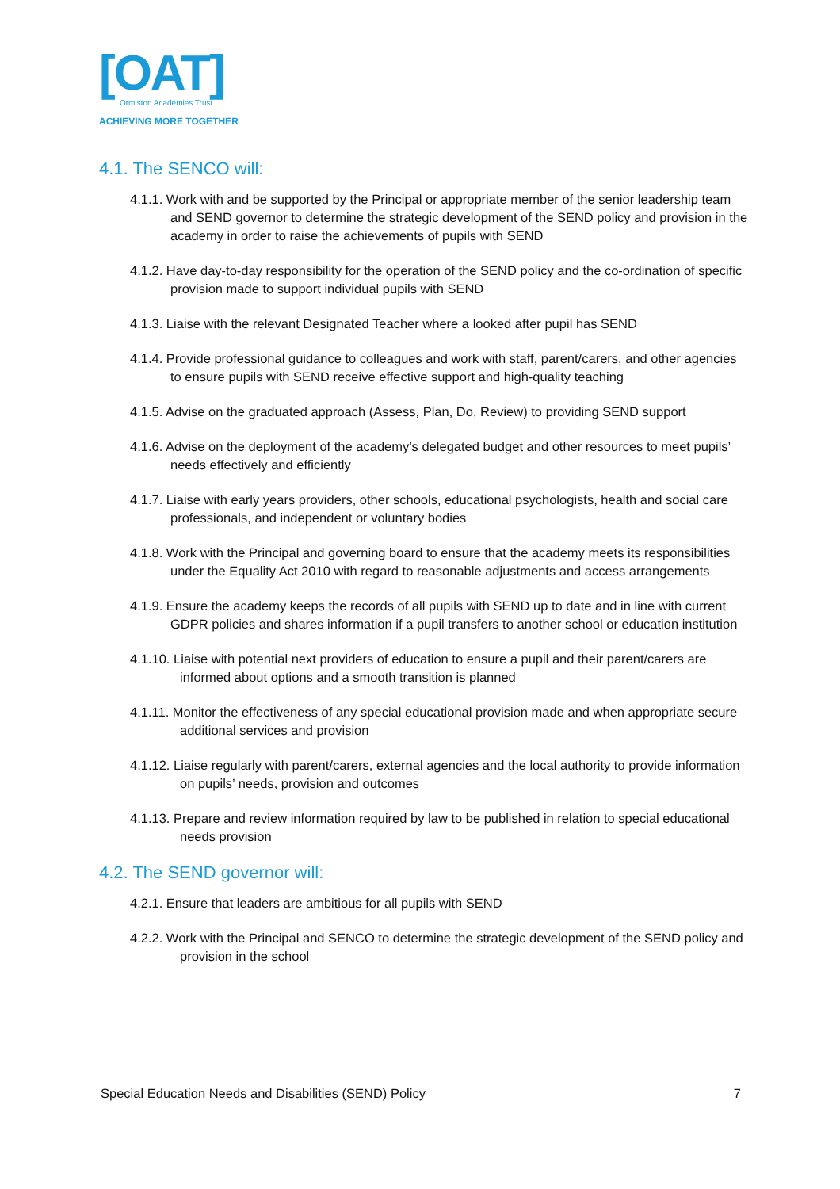[OAT]
Ormiston Academies Trust
ACHIEVING MORE TOGETHER
4.1. The SENCO will:
4.1.1. Work with and be supported by the Principal or appropriate member of the senior leadership team and SEND governor to determine the strategic development of the SEND policy and provision in the academy in order to raise the achievements of pupils with SEND
4.1.2. Have day-to-day responsibility for the operation of the SEND policy and the co-ordination of specific provision made to support individual pupils with SEND
4.1.3. Liaise with the relevant Designated Teacher where a looked after pupil has SEND
4.1.4. Provide professional guidance to colleagues and work with staff, parent/carers, and other agencies to ensure pupils with SEND receive effective support and high-quality teaching
4.1.5. Advise on the graduated approach (Assess, Plan, Do, Review) to providing SEND support
4.1.6. Advise on the deployment of the academy’s delegated budget and other resources to meet pupils’ needs effectively and efficiently
4.1.7. Liaise with early years providers, other schools, educational psychologists, health and social care professionals, and independent or voluntary bodies
4.1.8. Work with the Principal and governing board to ensure that the academy meets its responsibilities under the Equality Act 2010 with regard to reasonable adjustments and access arrangements
4.1.9. Ensure the academy keeps the records of all pupils with SEND up to date and in line with current GDPR policies and shares information if a pupil transfers to another school or education institution
4.1.10. Liaise with potential next providers of education to ensure a pupil and their parent/carers are informed about options and a smooth transition is planned
4.1.11. Monitor the effectiveness of any special educational provision made and when appropriate secure additional services and provision
4.1.12. Liaise regularly with parent/carers, external agencies and the local authority to provide information on pupils’ needs, provision and outcomes
4.1.13. Prepare and review information required by law to be published in relation to special educational needs provision
4.2. The SEND governor will:
4.2.1. Ensure that leaders are ambitious for all pupils with SEND
4.2.2. Work with the Principal and SENCO to determine the strategic development of the SEND policy and provision in the school
Special Education Needs and Disabilities (SEND) Policy 7